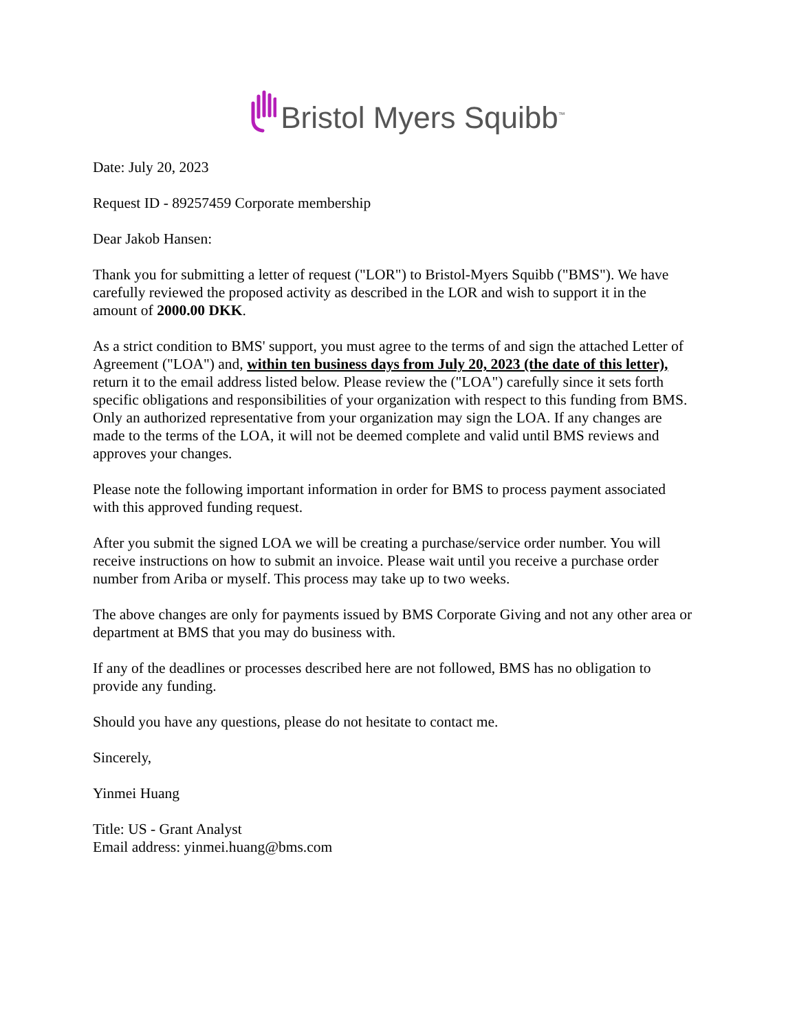Bristol Myers Squibb<sup>™</sup>
Date: July 20, 2023
Request ID - 89257459 Corporate membership
Dear Jakob Hansen:
Thank you for submitting a letter of request ("LOR") to Bristol-Myers Squibb ("BMS"). We have carefully reviewed the proposed activity as described in the LOR and wish to support it in the amount of 2000.00 DKK.
As a strict condition to BMS' support, you must agree to the terms of and sign the attached Letter of Agreement ("LOA") and, within ten business days from July 20, 2023 (the date of this letter), return it to the email address listed below. Please review the ("LOA") carefully since it sets forth specific obligations and responsibilities of your organization with respect to this funding from BMS. Only an authorized representative from your organization may sign the LOA. If any changes are made to the terms of the LOA, it will not be deemed complete and valid until BMS reviews and approves your changes.
Please note the following important information in order for BMS to process payment associated with this approved funding request.
After you submit the signed LOA we will be creating a purchase/service order number. You will receive instructions on how to submit an invoice. Please wait until you receive a purchase order number from Ariba or myself. This process may take up to two weeks.
The above changes are only for payments issued by BMS Corporate Giving and not any other area or department at BMS that you may do business with.
If any of the deadlines or processes described here are not followed, BMS has no obligation to provide any funding.
Should you have any questions, please do not hesitate to contact me.
Sincerely,
Yinmei Huang
Title: US - Grant Analyst
Email address: yinmei.huang@bms.com